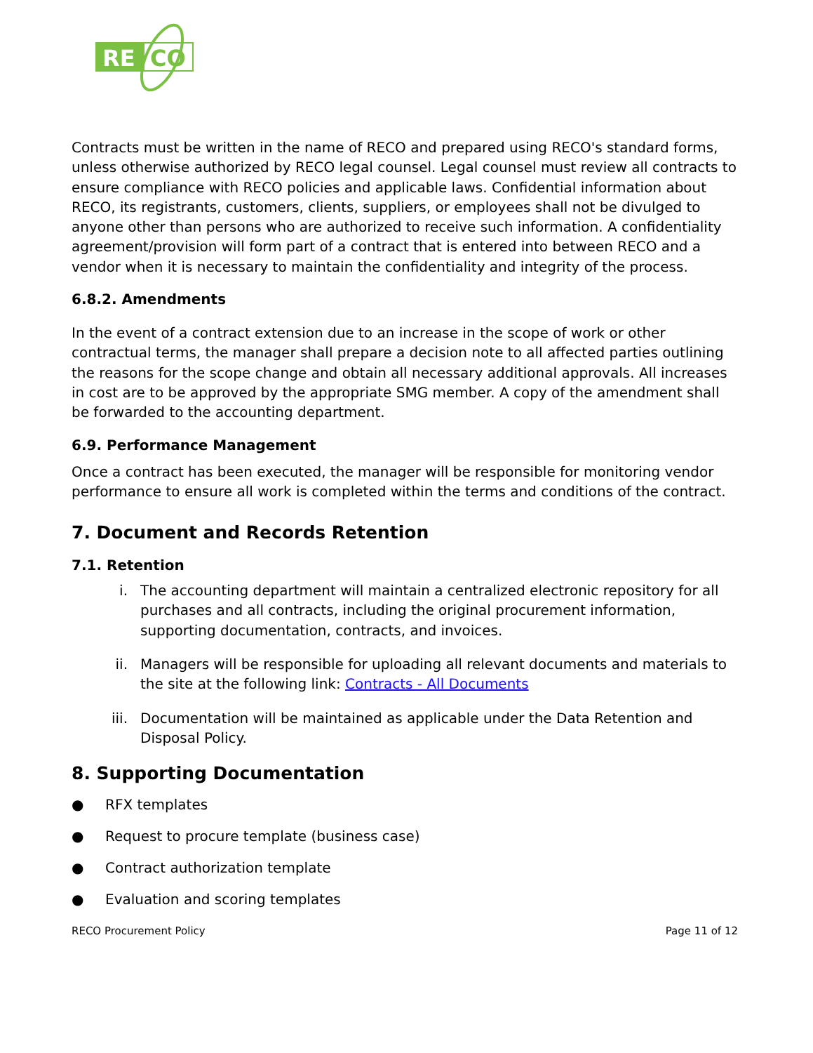RE
CO
Contracts must be written in the name of RECO and prepared using RECO's standard forms, unless otherwise authorized by RECO legal counsel. Legal counsel must review all contracts to ensure compliance with RECO policies and applicable laws. Confidential information about RECO, its registrants, customers, clients, suppliers, or employees shall not be divulged to anyone other than persons who are authorized to receive such information. A confidentiality agreement/provision will form part of a contract that is entered into between RECO and a vendor when it is necessary to maintain the confidentiality and integrity of the process.
6.8.2. Amendments
In the event of a contract extension due to an increase in the scope of work or other contractual terms, the manager shall prepare a decision note to all affected parties outlining the reasons for the scope change and obtain all necessary additional approvals. All increases in cost are to be approved by the appropriate SMG member. A copy of the amendment shall be forwarded to the accounting department.
6.9. Performance Management
Once a contract has been executed, the manager will be responsible for monitoring vendor performance to ensure all work is completed within the terms and conditions of the contract.
7. Document and Records Retention
7.1. Retention
i. The accounting department will maintain a centralized electronic repository for all purchases and all contracts, including the original procurement information, supporting documentation, contracts, and invoices.
ii. Managers will be responsible for uploading all relevant documents and materials to the site at the following link: Contracts - All Documents
iii. Documentation will be maintained as applicable under the Data Retention and Disposal Policy.
8. Supporting Documentation
● RFX templates
● Request to procure template (business case)
● Contract authorization template
● Evaluation and scoring templates
RECO Procurement Policy Page 11 of 12